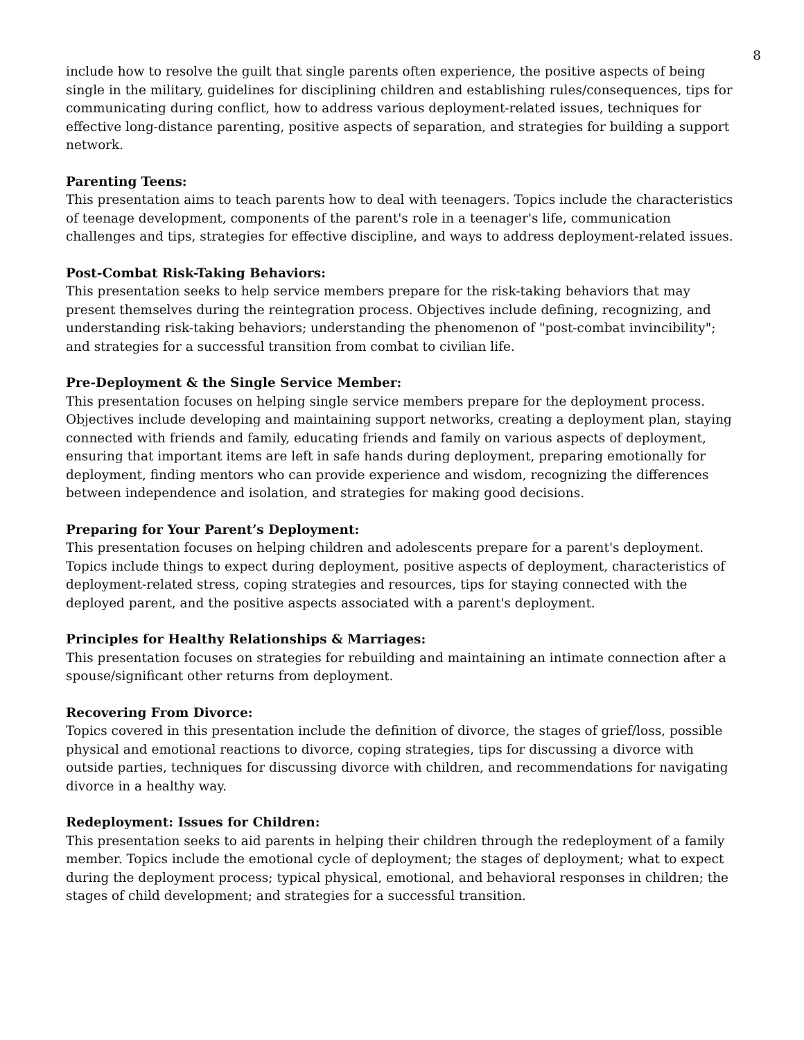8
include how to resolve the guilt that single parents often experience, the positive aspects of being single in the military, guidelines for disciplining children and establishing rules/consequences, tips for communicating during conflict, how to address various deployment-related issues, techniques for effective long-distance parenting, positive aspects of separation, and strategies for building a support network.
Parenting Teens:
This presentation aims to teach parents how to deal with teenagers. Topics include the characteristics of teenage development, components of the parent's role in a teenager's life, communication challenges and tips, strategies for effective discipline, and ways to address deployment-related issues.
Post-Combat Risk-Taking Behaviors:
This presentation seeks to help service members prepare for the risk-taking behaviors that may present themselves during the reintegration process. Objectives include defining, recognizing, and understanding risk-taking behaviors; understanding the phenomenon of "post-combat invincibility"; and strategies for a successful transition from combat to civilian life.
Pre-Deployment & the Single Service Member:
This presentation focuses on helping single service members prepare for the deployment process. Objectives include developing and maintaining support networks, creating a deployment plan, staying connected with friends and family, educating friends and family on various aspects of deployment, ensuring that important items are left in safe hands during deployment, preparing emotionally for deployment, finding mentors who can provide experience and wisdom, recognizing the differences between independence and isolation, and strategies for making good decisions.
Preparing for Your Parent’s Deployment:
This presentation focuses on helping children and adolescents prepare for a parent's deployment. Topics include things to expect during deployment, positive aspects of deployment, characteristics of deployment-related stress, coping strategies and resources, tips for staying connected with the deployed parent, and the positive aspects associated with a parent's deployment.
Principles for Healthy Relationships & Marriages:
This presentation focuses on strategies for rebuilding and maintaining an intimate connection after a spouse/significant other returns from deployment.
Recovering From Divorce:
Topics covered in this presentation include the definition of divorce, the stages of grief/loss, possible physical and emotional reactions to divorce, coping strategies, tips for discussing a divorce with outside parties, techniques for discussing divorce with children, and recommendations for navigating divorce in a healthy way.
Redeployment: Issues for Children:
This presentation seeks to aid parents in helping their children through the redeployment of a family member. Topics include the emotional cycle of deployment; the stages of deployment; what to expect during the deployment process; typical physical, emotional, and behavioral responses in children; the stages of child development; and strategies for a successful transition.